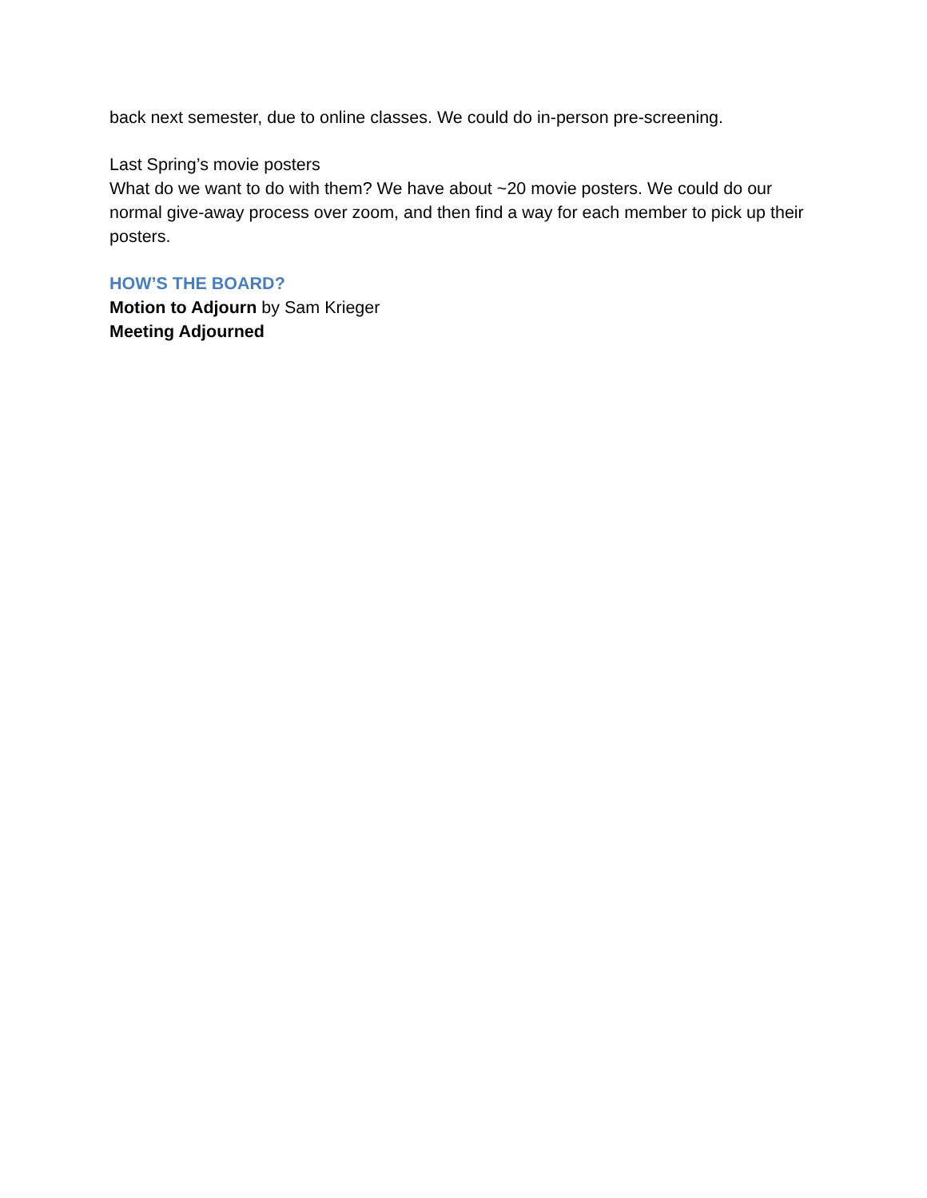back next semester, due to online classes. We could do in-person pre-screening.
Last Spring’s movie posters
What do we want to do with them? We have about ~20 movie posters. We could do our normal give-away process over zoom, and then find a way for each member to pick up their posters.
HOW’S THE BOARD?
Motion to Adjourn by Sam Krieger
Meeting Adjourned